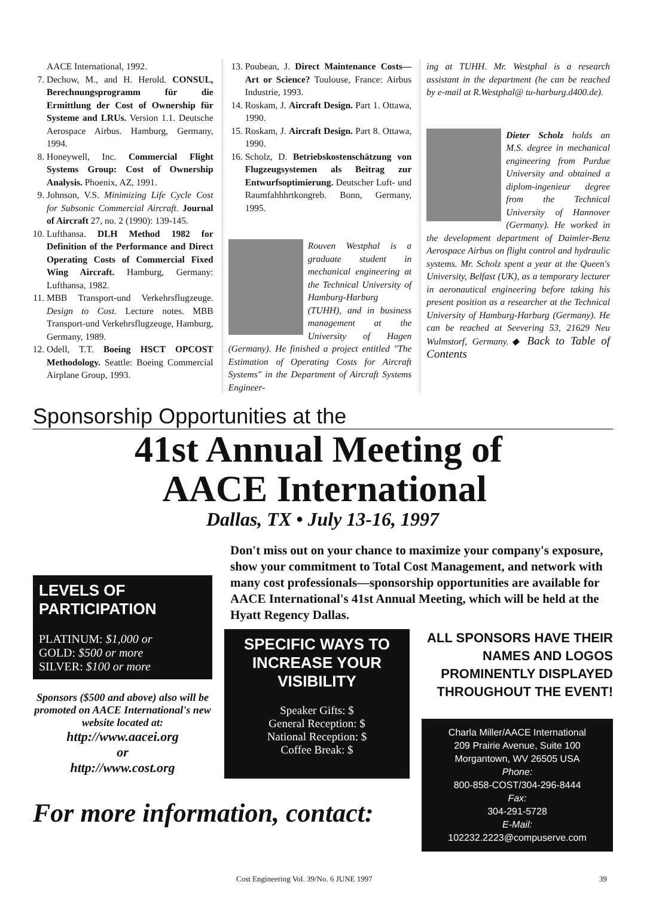AACE International, 1992.
7. Dechow, M., and H. Herold. CONSUL, Berechnungsprogramm für die Ermittlung der Cost of Ownership für Systeme and LRUs. Version 1.1. Deutsche Aerospace Airbus. Hamburg, Germany, 1994.
8. Honeywell, Inc. Commercial Flight Systems Group: Cost of Ownership Analysis. Phoenix, AZ, 1991.
9. Johnson, V.S. Minimizing Life Cycle Cost for Subsonic Commercial Aircraft. Journal of Aircraft 27, no. 2 (1990): 139-145.
10. Lufthansa. DLH Method 1982 for Definition of the Performance and Direct Operating Costs of Commercial Fixed Wing Aircraft. Hamburg, Germany: Lufthansa, 1982.
11. MBB Transport-und Verkehrsflugzeuge. Design to Cost. Lecture notes. MBB Transport-und Verkehrsflugzeuge, Hamburg, Germany, 1989.
12. Odell, T.T. Boeing HSCT OPCOST Methodology. Seattle: Boeing Commercial Airplane Group, 1993.
13. Poubean, J. Direct Maintenance Costs—Art or Science? Toulouse, France: Airbus Industrie, 1993.
14. Roskam, J. Aircraft Design. Part 1. Ottawa, 1990.
15. Roskam, J. Aircraft Design. Part 8. Ottawa, 1990.
16. Scholz, D. Betriebskostenschätzung von Flugzeugsystemen als Beitrag zur Entwurfsoptimierung. Deutscher Luft- und Raumfahhhrtkongreb. Bonn, Germany, 1995.
Rouven Westphal is a graduate student in mechanical engineering at the Technical University of Hamburg-Harburg (TUHH), and in business management at the University of Hagen (Germany). He finished a project entitled "The Estimation of Operating Costs for Aircraft Systems" in the Department of Aircraft Systems Engineer-
ing at TUHH. Mr. Westphal is a research assistant in the department (he can be reached by e-mail at R.Westphal@ tu-harburg.d400.de).
Dieter Scholz holds an M.S. degree in mechanical engineering from Purdue University and obtained a diplom-ingenieur degree from the Technical University of Hannover (Germany). He worked in the development department of Daimler-Benz Aerospace Airbus on flight control and hydraulic systems. Mr. Scholz spent a year at the Queen's University, Belfast (UK), as a temporary lecturer in aeronautical engineering before taking his present position as a researcher at the Technical University of Hamburg-Harburg (Germany). He can be reached at Seevering 53, 21629 Neu Wulmstorf, Germany.◆ Back to Table of Contents
Sponsorship Opportunities at the
41st Annual Meeting of
AACE International
Dallas, TX • July 13-16, 1997
Don't miss out on your chance to maximize your company's exposure, show your commitment to Total Cost Management, and network with many cost professionals—sponsorship opportunities are available for AACE International's 41st Annual Meeting, which will be held at the Hyatt Regency Dallas.
LEVELS OF PARTICIPATION
PLATINUM: $1,000 or
GOLD: $500 or more
SILVER: $100 or more
Sponsors ($500 and above) also will be promoted on AACE International's new website located at:
http://www.aacei.org
or
http://www.cost.org
SPECIFIC WAYS TO INCREASE YOUR VISIBILITY
Speaker Gifts: $
General Reception: $
National Reception: $
Coffee Break: $
ALL SPONSORS HAVE THEIR NAMES AND LOGOS PROMINENTLY DISPLAYED THROUGHOUT THE EVENT!
Charla Miller/AACE International
209 Prairie Avenue, Suite 100
Morgantown, WV 26505 USA
Phone:
800-858-COST/304-296-8444
Fax:
304-291-5728
E-Mail:
102232.2223@compuserve.com
For more information, contact:
Cost Engineering Vol. 39/No. 6 JUNE 1997 39